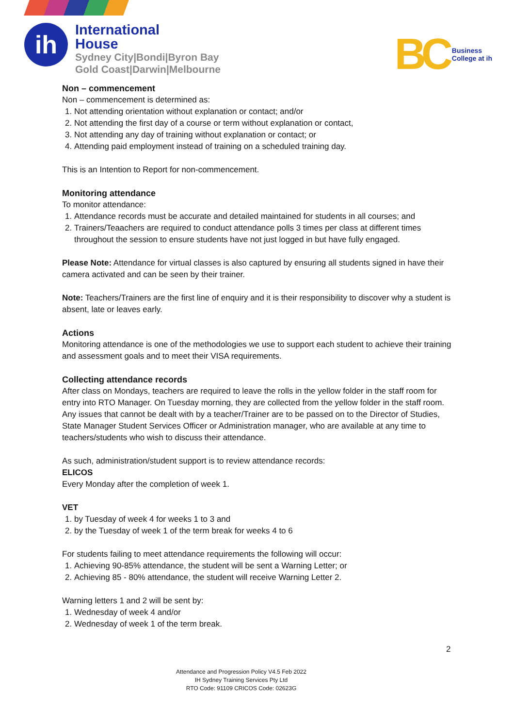ih
International
House
Sydney City|Bondi|Byron Bay
Gold Coast|Darwin|Melbourne
BC Business
College at ih
Non – commencement
Non – commencement is determined as:
1. Not attending orientation without explanation or contact; and/or
2. Not attending the first day of a course or term without explanation or contact,
3. Not attending any day of training without explanation or contact; or
4. Attending paid employment instead of training on a scheduled training day.
This is an Intention to Report for non-commencement.
Monitoring attendance
To monitor attendance:
1. Attendance records must be accurate and detailed maintained for students in all courses; and
2. Trainers/Teaachers are required to conduct attendance polls 3 times per class at different times throughout the session to ensure students have not just logged in but have fully engaged.
Please Note: Attendance for virtual classes is also captured by ensuring all students signed in have their camera activated and can be seen by their trainer.
Note: Teachers/Trainers are the first line of enquiry and it is their responsibility to discover why a student is absent, late or leaves early.
Actions
Monitoring attendance is one of the methodologies we use to support each student to achieve their training and assessment goals and to meet their VISA requirements.
Collecting attendance records
After class on Mondays, teachers are required to leave the rolls in the yellow folder in the staff room for entry into RTO Manager. On Tuesday morning, they are collected from the yellow folder in the staff room. Any issues that cannot be dealt with by a teacher/Trainer are to be passed on to the Director of Studies, State Manager Student Services Officer or Administration manager, who are available at any time to teachers/students who wish to discuss their attendance.
As such, administration/student support is to review attendance records:
ELICOS
Every Monday after the completion of week 1.
VET
1. by Tuesday of week 4 for weeks 1 to 3 and
2. by the Tuesday of week 1 of the term break for weeks 4 to 6
For students failing to meet attendance requirements the following will occur:
1. Achieving 90-85% attendance, the student will be sent a Warning Letter; or
2. Achieving 85 - 80% attendance, the student will receive Warning Letter 2.
Warning letters 1 and 2 will be sent by:
1. Wednesday of week 4 and/or
2. Wednesday of week 1 of the term break.
2
Attendance and Progression Policy V4.5 Feb 2022
IH Sydney Training Services Pty Ltd
RTO Code: 91109 CRICOS Code: 02623G